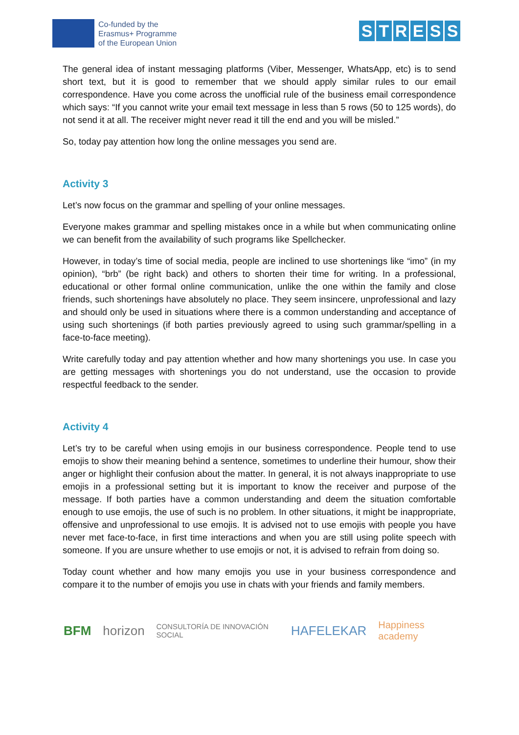Co-funded by the
Erasmus+ Programme
of the European Union
STRESS
The general idea of instant messaging platforms (Viber, Messenger, WhatsApp, etc) is to send short text, but it is good to remember that we should apply similar rules to our email correspondence. Have you come across the unofficial rule of the business email correspondence which says: “If you cannot write your email text message in less than 5 rows (50 to 125 words), do not send it at all. The receiver might never read it till the end and you will be misled.”
So, today pay attention how long the online messages you send are.
Activity 3
Let’s now focus on the grammar and spelling of your online messages.
Everyone makes grammar and spelling mistakes once in a while but when communicating online we can benefit from the availability of such programs like Spellchecker.
However, in today’s time of social media, people are inclined to use shortenings like “imo” (in my opinion), “brb” (be right back) and others to shorten their time for writing. In a professional, educational or other formal online communication, unlike the one within the family and close friends, such shortenings have absolutely no place. They seem insincere, unprofessional and lazy and should only be used in situations where there is a common understanding and acceptance of using such shortenings (if both parties previously agreed to using such grammar/spelling in a face-to-face meeting).
Write carefully today and pay attention whether and how many shortenings you use. In case you are getting messages with shortenings you do not understand, use the occasion to provide respectful feedback to the sender.
Activity 4
Let’s try to be careful when using emojis in our business correspondence. People tend to use emojis to show their meaning behind a sentence, sometimes to underline their humour, show their anger or highlight their confusion about the matter. In general, it is not always inappropriate to use emojis in a professional setting but it is important to know the receiver and purpose of the message. If both parties have a common understanding and deem the situation comfortable enough to use emojis, the use of such is no problem. In other situations, it might be inappropriate, offensive and unprofessional to use emojis. It is advised not to use emojis with people you have never met face-to-face, in first time interactions and when you are still using polite speech with someone. If you are unsure whether to use emojis or not, it is advised to refrain from doing so.
Today count whether and how many emojis you use in your business correspondence and compare it to the number of emojis you use in chats with your friends and family members.
BFM horizon CONSULTORÍA DE INNOVACIÓN SOCIAL HAFELEKAR Happiness academy